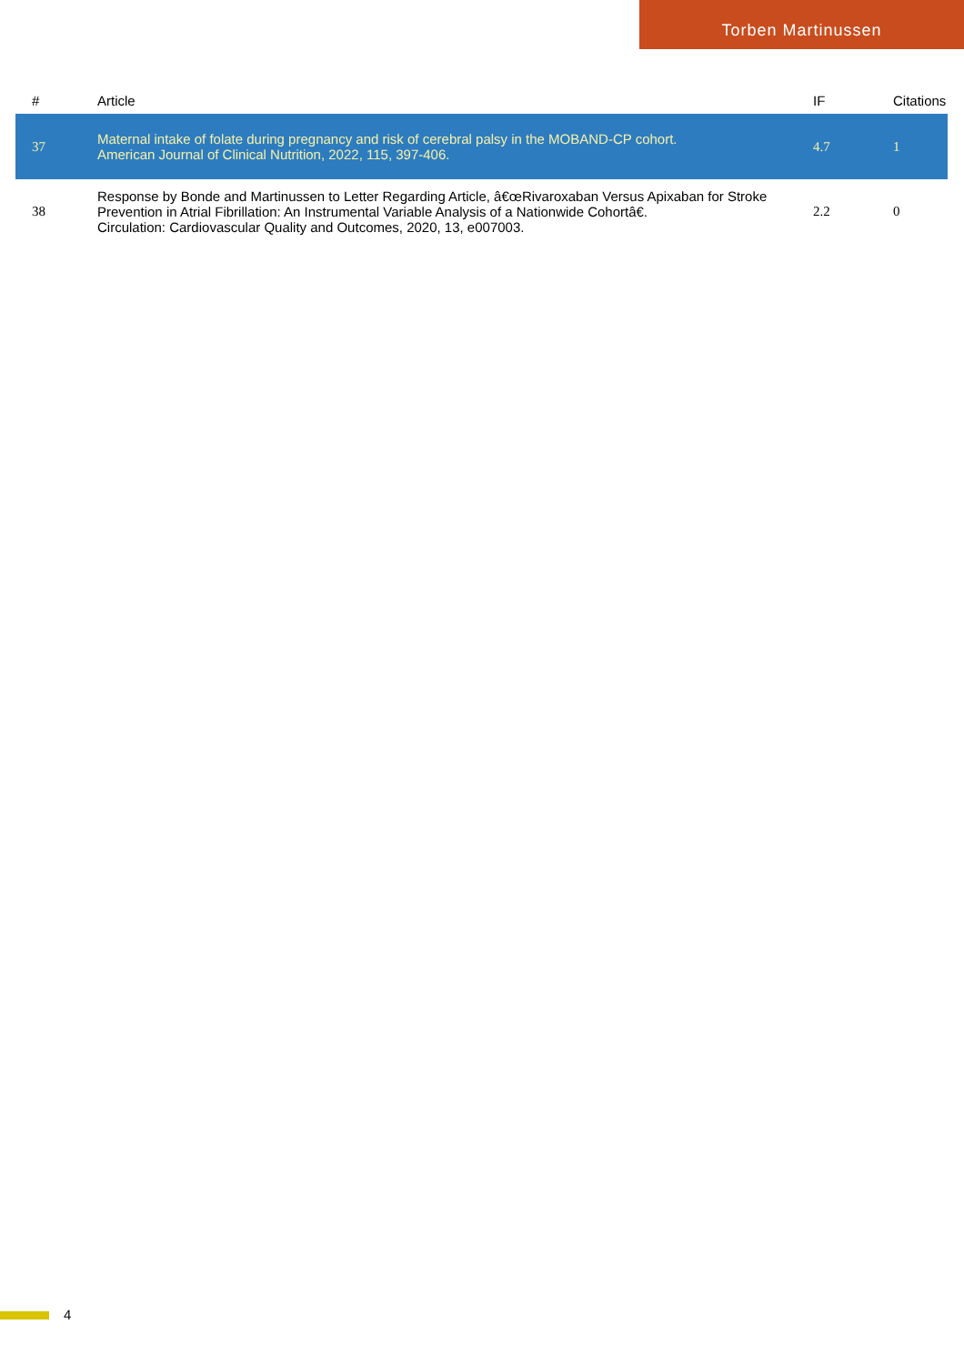Torben Martinussen
| # | Article | IF | Citations |
| --- | --- | --- | --- |
| 37 | Maternal intake of folate during pregnancy and risk of cerebral palsy in the MOBAND-CP cohort. American Journal of Clinical Nutrition, 2022, 115, 397-406. | 4.7 | 1 |
| 38 | Response by Bonde and Martinussen to Letter Regarding Article, â€œRivaroxaban Versus Apixaban for Stroke Prevention in Atrial Fibrillation: An Instrumental Variable Analysis of a Nationwide Cohortâ€. Circulation: Cardiovascular Quality and Outcomes, 2020, 13, e007003. | 2.2 | 0 |
4